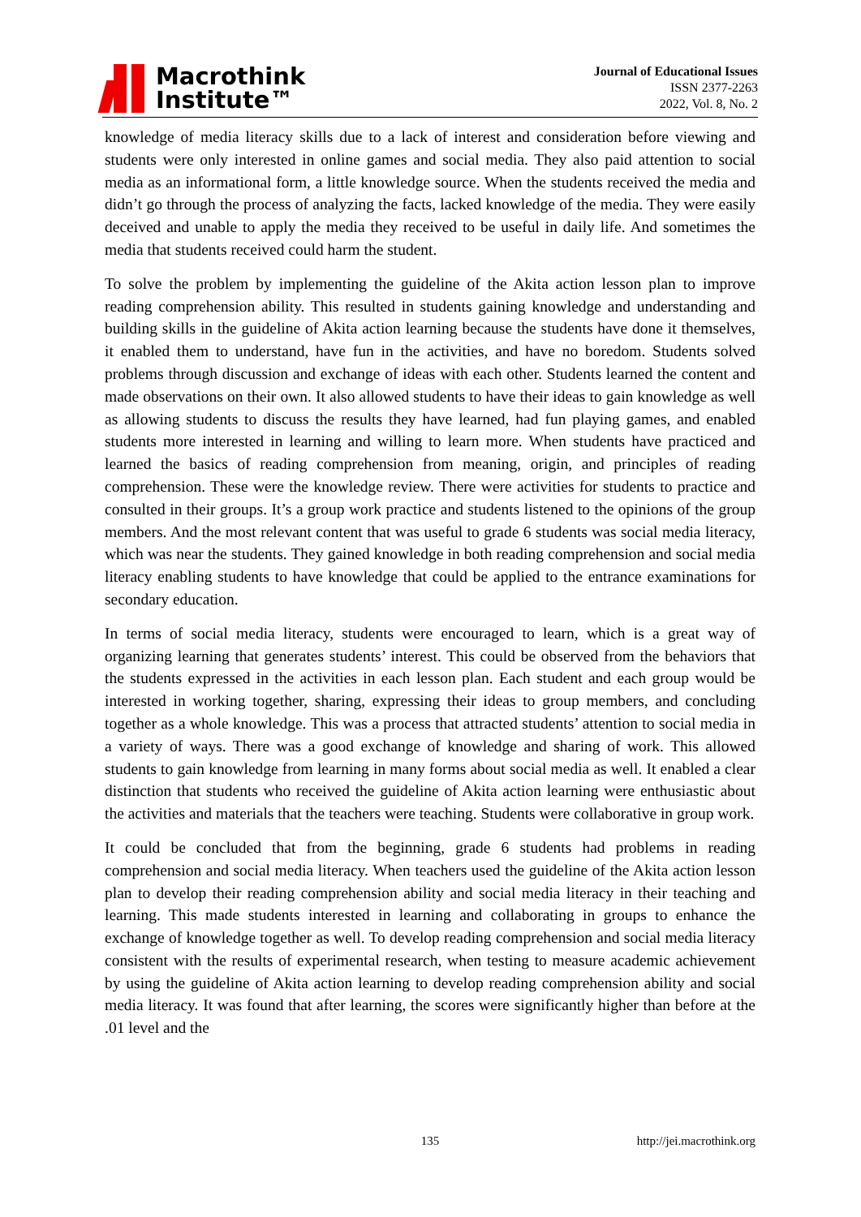Macrothink
Institute™
Journal of Educational Issues
ISSN 2377-2263
2022, Vol. 8, No. 2
knowledge of media literacy skills due to a lack of interest and consideration before viewing and students were only interested in online games and social media. They also paid attention to social media as an informational form, a little knowledge source. When the students received the media and didn’t go through the process of analyzing the facts, lacked knowledge of the media. They were easily deceived and unable to apply the media they received to be useful in daily life. And sometimes the media that students received could harm the student.
To solve the problem by implementing the guideline of the Akita action lesson plan to improve reading comprehension ability. This resulted in students gaining knowledge and understanding and building skills in the guideline of Akita action learning because the students have done it themselves, it enabled them to understand, have fun in the activities, and have no boredom. Students solved problems through discussion and exchange of ideas with each other. Students learned the content and made observations on their own. It also allowed students to have their ideas to gain knowledge as well as allowing students to discuss the results they have learned, had fun playing games, and enabled students more interested in learning and willing to learn more. When students have practiced and learned the basics of reading comprehension from meaning, origin, and principles of reading comprehension. These were the knowledge review. There were activities for students to practice and consulted in their groups. It’s a group work practice and students listened to the opinions of the group members. And the most relevant content that was useful to grade 6 students was social media literacy, which was near the students. They gained knowledge in both reading comprehension and social media literacy enabling students to have knowledge that could be applied to the entrance examinations for secondary education.
In terms of social media literacy, students were encouraged to learn, which is a great way of organizing learning that generates students’ interest. This could be observed from the behaviors that the students expressed in the activities in each lesson plan. Each student and each group would be interested in working together, sharing, expressing their ideas to group members, and concluding together as a whole knowledge. This was a process that attracted students’ attention to social media in a variety of ways. There was a good exchange of knowledge and sharing of work. This allowed students to gain knowledge from learning in many forms about social media as well. It enabled a clear distinction that students who received the guideline of Akita action learning were enthusiastic about the activities and materials that the teachers were teaching. Students were collaborative in group work.
It could be concluded that from the beginning, grade 6 students had problems in reading comprehension and social media literacy. When teachers used the guideline of the Akita action lesson plan to develop their reading comprehension ability and social media literacy in their teaching and learning. This made students interested in learning and collaborating in groups to enhance the exchange of knowledge together as well. To develop reading comprehension and social media literacy consistent with the results of experimental research, when testing to measure academic achievement by using the guideline of Akita action learning to develop reading comprehension ability and social media literacy. It was found that after learning, the scores were significantly higher than before at the .01 level and the
135 http://jei.macrothink.org